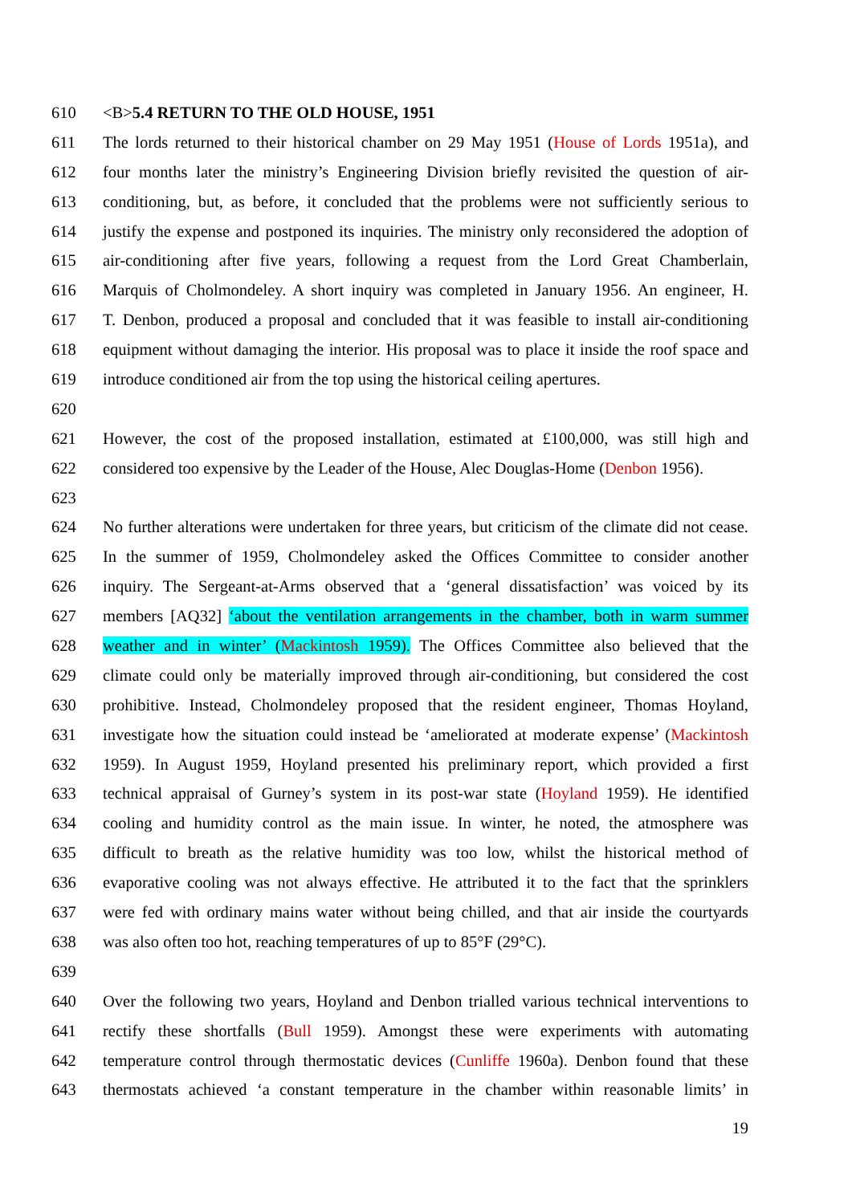610 <B>5.4 RETURN TO THE OLD HOUSE, 1951
611 The lords returned to their historical chamber on 29 May 1951 (House of Lords 1951a), and
612 four months later the ministry’s Engineering Division briefly revisited the question of air-
613 conditioning, but, as before, it concluded that the problems were not sufficiently serious to
614 justify the expense and postponed its inquiries. The ministry only reconsidered the adoption of
615 air-conditioning after five years, following a request from the Lord Great Chamberlain,
616 Marquis of Cholmondeley. A short inquiry was completed in January 1956. An engineer, H.
617 T. Denbon, produced a proposal and concluded that it was feasible to install air-conditioning
618 equipment without damaging the interior. His proposal was to place it inside the roof space and
619 introduce conditioned air from the top using the historical ceiling apertures.
620
621 However, the cost of the proposed installation, estimated at £100,000, was still high and
622 considered too expensive by the Leader of the House, Alec Douglas-Home (Denbon 1956).
623
624 No further alterations were undertaken for three years, but criticism of the climate did not cease.
625 In the summer of 1959, Cholmondeley asked the Offices Committee to consider another
626 inquiry. The Sergeant-at-Arms observed that a ‘general dissatisfaction’ was voiced by its
627 members [AQ32] ‘about the ventilation arrangements in the chamber, both in warm summer
628 weather and in winter’ (Mackintosh 1959). The Offices Committee also believed that the
629 climate could only be materially improved through air-conditioning, but considered the cost
630 prohibitive. Instead, Cholmondeley proposed that the resident engineer, Thomas Hoyland,
631 investigate how the situation could instead be ‘ameliorated at moderate expense’ (Mackintosh
632 1959). In August 1959, Hoyland presented his preliminary report, which provided a first
633 technical appraisal of Gurney’s system in its post-war state (Hoyland 1959). He identified
634 cooling and humidity control as the main issue. In winter, he noted, the atmosphere was
635 difficult to breath as the relative humidity was too low, whilst the historical method of
636 evaporative cooling was not always effective. He attributed it to the fact that the sprinklers
637 were fed with ordinary mains water without being chilled, and that air inside the courtyards
638 was also often too hot, reaching temperatures of up to 85°F (29°C).
639
640 Over the following two years, Hoyland and Denbon trialled various technical interventions to
641 rectify these shortfalls (Bull 1959). Amongst these were experiments with automating
642 temperature control through thermostatic devices (Cunliffe 1960a). Denbon found that these
643 thermostats achieved ‘a constant temperature in the chamber within reasonable limits’ in
19